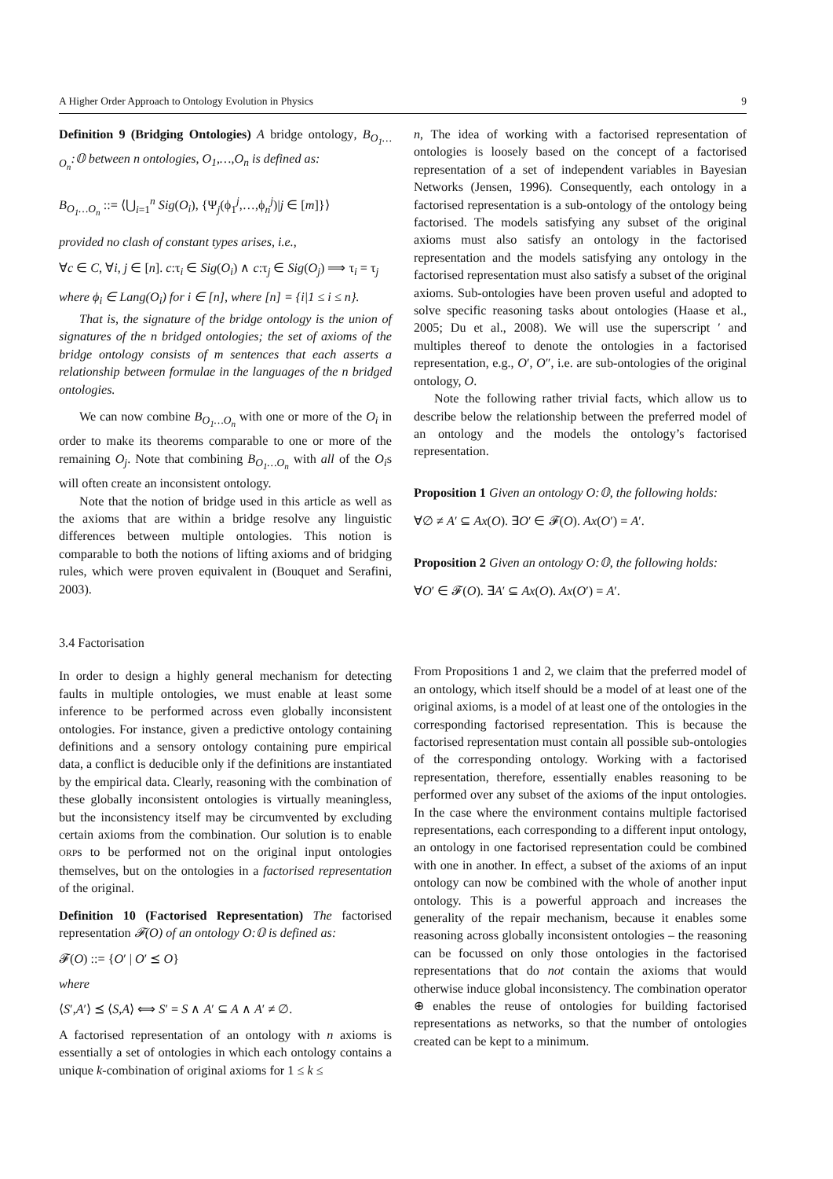A Higher Order Approach to Ontology Evolution in Physics 9
Definition 9 (Bridging Ontologies) A bridge ontology, B<sub>O<sub>1</sub>…O<sub>n</sub></sub>:𝕆 between n ontologies, O<sub>1</sub>,…,O<sub>n</sub> is defined as:
B<sub>O<sub>1</sub>…O<sub>n</sub></sub> ::= ⟨⋃<sub>i=1</sub><sup>n</sup> Sig(O<sub>i</sub>), {Ψ<sub>j</sub>(ϕ<sub>1</sub><sup>j</sup>,…,ϕ<sub>n</sub><sup>j</sup>)|j ∈ [m]}⟩
provided no clash of constant types arises, i.e.,
∀c ∈ C, ∀i, j ∈ [n]. c:τ<sub>i</sub> ∈ Sig(O<sub>i</sub>) ∧ c:τ<sub>j</sub> ∈ Sig(O<sub>j</sub>) ⟹ τ<sub>i</sub> = τ<sub>j</sub>
where ϕ<sub>i</sub> ∈ Lang(O<sub>i</sub>) for i ∈ [n], where [n] = {i|1 ≤ i ≤ n}.
That is, the signature of the bridge ontology is the union of signatures of the n bridged ontologies; the set of axioms of the bridge ontology consists of m sentences that each asserts a relationship between formulae in the languages of the n bridged ontologies.
We can now combine B<sub>O<sub>1</sub>…O<sub>n</sub></sub> with one or more of the O<sub>i</sub> in order to make its theorems comparable to one or more of the remaining O<sub>j</sub>. Note that combining B<sub>O<sub>1</sub>…O<sub>n</sub></sub> with all of the O<sub>i</sub>s will often create an inconsistent ontology.
Note that the notion of bridge used in this article as well as the axioms that are within a bridge resolve any linguistic differences between multiple ontologies. This notion is comparable to both the notions of lifting axioms and of bridging rules, which were proven equivalent in (Bouquet and Serafini, 2003).
3.4 Factorisation
In order to design a highly general mechanism for detecting faults in multiple ontologies, we must enable at least some inference to be performed across even globally inconsistent ontologies. For instance, given a predictive ontology containing definitions and a sensory ontology containing pure empirical data, a conflict is deducible only if the definitions are instantiated by the empirical data. Clearly, reasoning with the combination of these globally inconsistent ontologies is virtually meaningless, but the inconsistency itself may be circumvented by excluding certain axioms from the combination. Our solution is to enable ORPs to be performed not on the original input ontologies themselves, but on the ontologies in a factorised representation of the original.
Definition 10 (Factorised Representation) The factorised representation 𝓕(O) of an ontology O:𝕆 is defined as:
𝓕(O) ::= {O′ | O′ ⪯ O}
where
⟨S′,A′⟩ ⪯ ⟨S,A⟩ ⟺ S′ = S ∧ A′ ⊆ A ∧ A′ ≠ ∅.
A factorised representation of an ontology with n axioms is essentially a set of ontologies in which each ontology contains a unique k-combination of original axioms for 1 ≤ k ≤
n, The idea of working with a factorised representation of ontologies is loosely based on the concept of a factorised representation of a set of independent variables in Bayesian Networks (Jensen, 1996). Consequently, each ontology in a factorised representation is a sub-ontology of the ontology being factorised. The models satisfying any subset of the original axioms must also satisfy an ontology in the factorised representation and the models satisfying any ontology in the factorised representation must also satisfy a subset of the original axioms. Sub-ontologies have been proven useful and adopted to solve specific reasoning tasks about ontologies (Haase et al., 2005; Du et al., 2008). We will use the superscript ′ and multiples thereof to denote the ontologies in a factorised representation, e.g., O′, O″, i.e. are sub-ontologies of the original ontology, O.
Note the following rather trivial facts, which allow us to describe below the relationship between the preferred model of an ontology and the models the ontology’s factorised representation.
Proposition 1 Given an ontology O:𝕆, the following holds:
∀∅ ≠ A′ ⊆ Ax(O). ∃O′ ∈ 𝓕(O). Ax(O′) = A′.
Proposition 2 Given an ontology O:𝕆, the following holds:
∀O′ ∈ 𝓕(O). ∃A′ ⊆ Ax(O). Ax(O′) = A′.
From Propositions 1 and 2, we claim that the preferred model of an ontology, which itself should be a model of at least one of the original axioms, is a model of at least one of the ontologies in the corresponding factorised representation. This is because the factorised representation must contain all possible sub-ontologies of the corresponding ontology. Working with a factorised representation, therefore, essentially enables reasoning to be performed over any subset of the axioms of the input ontologies. In the case where the environment contains multiple factorised representations, each corresponding to a different input ontology, an ontology in one factorised representation could be combined with one in another. In effect, a subset of the axioms of an input ontology can now be combined with the whole of another input ontology. This is a powerful approach and increases the generality of the repair mechanism, because it enables some reasoning across globally inconsistent ontologies – the reasoning can be focussed on only those ontologies in the factorised representations that do not contain the axioms that would otherwise induce global inconsistency. The combination operator ⊕ enables the reuse of ontologies for building factorised representations as networks, so that the number of ontologies created can be kept to a minimum.